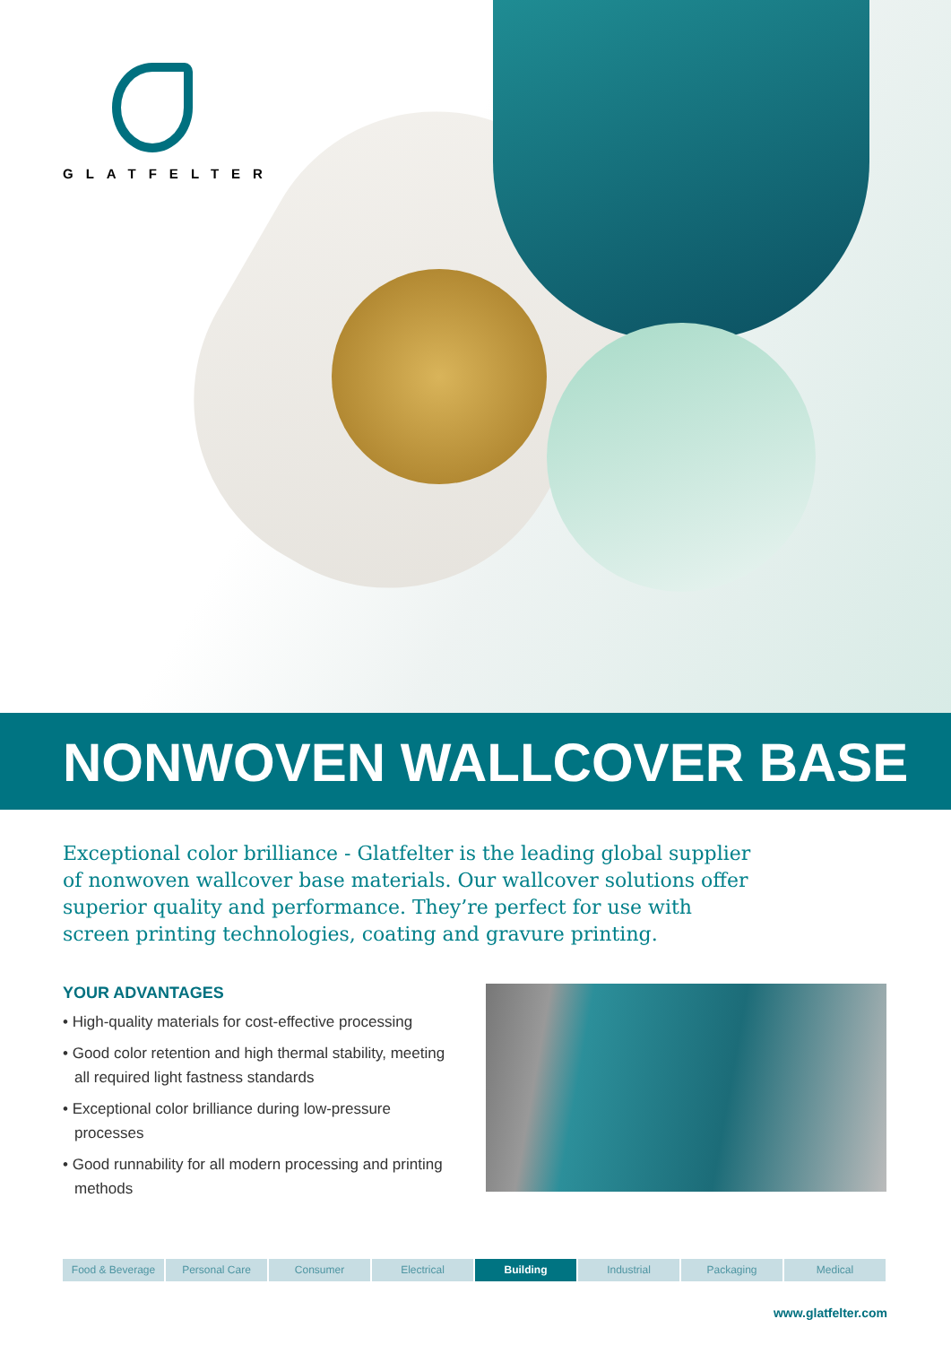GLATFELTER
NONWOVEN WALLCOVER BASE
Exceptional color brilliance - Glatfelter is the leading global supplier of nonwoven wallcover base materials. Our wallcover solutions offer superior quality and performance. They’re perfect for use with screen printing technologies, coating and gravure printing.
YOUR ADVANTAGES
• High-quality materials for cost-effective processing
• Good color retention and high thermal stability, meeting all required light fastness standards
• Exceptional color brilliance during low-pressure processes
• Good runnability for all modern processing and printing methods
Food & Beverage Personal Care Consumer Electrical Building Industrial Packaging Medical
www.glatfelter.com